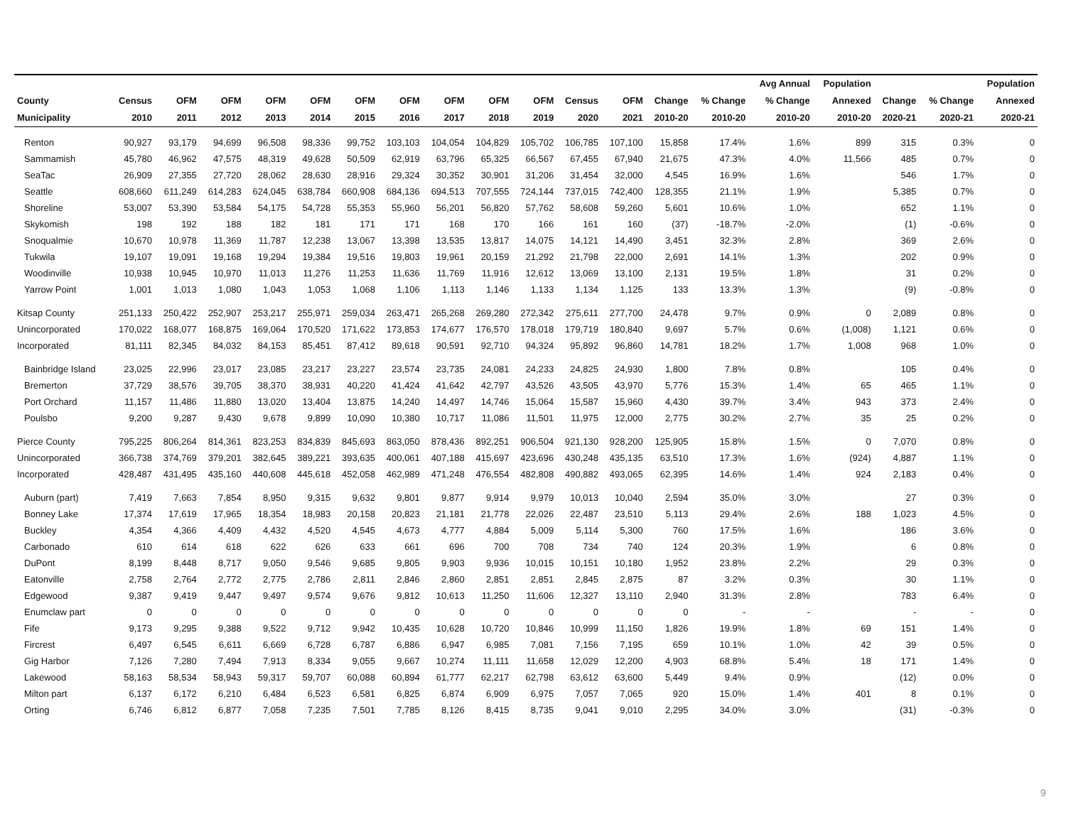| | | | | | | | | | | | | | | | Avg Annual | Population | | | Population |
| --- | --- | --- | --- | --- | --- | --- | --- | --- | --- | --- | --- | --- | --- | --- | --- | --- | --- | --- | --- |
| County | Census | OFM | OFM | OFM | OFM | OFM | OFM | OFM | OFM | OFM | Census | OFM | Change | % Change | % Change | Annexed | Change | % Change | Annexed |
| Municipality | 2010 | 2011 | 2012 | 2013 | 2014 | 2015 | 2016 | 2017 | 2018 | 2019 | 2020 | 2021 | 2010-20 | 2010-20 | 2010-20 | 2010-20 | 2020-21 | 2020-21 | 2020-21 |
| Renton | 90,927 | 93,179 | 94,699 | 96,508 | 98,336 | 99,752 | 103,103 | 104,054 | 104,829 | 105,702 | 106,785 | 107,100 | 15,858 | 17.4% | 1.6% | 899 | 315 | 0.3% | 0 |
| Sammamish | 45,780 | 46,962 | 47,575 | 48,319 | 49,628 | 50,509 | 62,919 | 63,796 | 65,325 | 66,567 | 67,455 | 67,940 | 21,675 | 47.3% | 4.0% | 11,566 | 485 | 0.7% | 0 |
| SeaTac | 26,909 | 27,355 | 27,720 | 28,062 | 28,630 | 28,916 | 29,324 | 30,352 | 30,901 | 31,206 | 31,454 | 32,000 | 4,545 | 16.9% | 1.6% | | 546 | 1.7% | 0 |
| Seattle | 608,660 | 611,249 | 614,283 | 624,045 | 638,784 | 660,908 | 684,136 | 694,513 | 707,555 | 724,144 | 737,015 | 742,400 | 128,355 | 21.1% | 1.9% | | 5,385 | 0.7% | 0 |
| Shoreline | 53,007 | 53,390 | 53,584 | 54,175 | 54,728 | 55,353 | 55,960 | 56,201 | 56,820 | 57,762 | 58,608 | 59,260 | 5,601 | 10.6% | 1.0% | | 652 | 1.1% | 0 |
| Skykomish | 198 | 192 | 188 | 182 | 181 | 171 | 171 | 168 | 170 | 166 | 161 | 160 | (37) | -18.7% | -2.0% | | (1) | -0.6% | 0 |
| Snoqualmie | 10,670 | 10,978 | 11,369 | 11,787 | 12,238 | 13,067 | 13,398 | 13,535 | 13,817 | 14,075 | 14,121 | 14,490 | 3,451 | 32.3% | 2.8% | | 369 | 2.6% | 0 |
| Tukwila | 19,107 | 19,091 | 19,168 | 19,294 | 19,384 | 19,516 | 19,803 | 19,961 | 20,159 | 21,292 | 21,798 | 22,000 | 2,691 | 14.1% | 1.3% | | 202 | 0.9% | 0 |
| Woodinville | 10,938 | 10,945 | 10,970 | 11,013 | 11,276 | 11,253 | 11,636 | 11,769 | 11,916 | 12,612 | 13,069 | 13,100 | 2,131 | 19.5% | 1.8% | | 31 | 0.2% | 0 |
| Yarrow Point | 1,001 | 1,013 | 1,080 | 1,043 | 1,053 | 1,068 | 1,106 | 1,113 | 1,146 | 1,133 | 1,134 | 1,125 | 133 | 13.3% | 1.3% | | (9) | -0.8% | 0 |
| Kitsap County | 251,133 | 250,422 | 252,907 | 253,217 | 255,971 | 259,034 | 263,471 | 265,268 | 269,280 | 272,342 | 275,611 | 277,700 | 24,478 | 9.7% | 0.9% | 0 | 2,089 | 0.8% | 0 |
| Unincorporated | 170,022 | 168,077 | 168,875 | 169,064 | 170,520 | 171,622 | 173,853 | 174,677 | 176,570 | 178,018 | 179,719 | 180,840 | 9,697 | 5.7% | 0.6% | (1,008) | 1,121 | 0.6% | 0 |
| Incorporated | 81,111 | 82,345 | 84,032 | 84,153 | 85,451 | 87,412 | 89,618 | 90,591 | 92,710 | 94,324 | 95,892 | 96,860 | 14,781 | 18.2% | 1.7% | 1,008 | 968 | 1.0% | 0 |
| Bainbridge Island | 23,025 | 22,996 | 23,017 | 23,085 | 23,217 | 23,227 | 23,574 | 23,735 | 24,081 | 24,233 | 24,825 | 24,930 | 1,800 | 7.8% | 0.8% | | 105 | 0.4% | 0 |
| Bremerton | 37,729 | 38,576 | 39,705 | 38,370 | 38,931 | 40,220 | 41,424 | 41,642 | 42,797 | 43,526 | 43,505 | 43,970 | 5,776 | 15.3% | 1.4% | 65 | 465 | 1.1% | 0 |
| Port Orchard | 11,157 | 11,486 | 11,880 | 13,020 | 13,404 | 13,875 | 14,240 | 14,497 | 14,746 | 15,064 | 15,587 | 15,960 | 4,430 | 39.7% | 3.4% | 943 | 373 | 2.4% | 0 |
| Poulsbo | 9,200 | 9,287 | 9,430 | 9,678 | 9,899 | 10,090 | 10,380 | 10,717 | 11,086 | 11,501 | 11,975 | 12,000 | 2,775 | 30.2% | 2.7% | 35 | 25 | 0.2% | 0 |
| Pierce County | 795,225 | 806,264 | 814,361 | 823,253 | 834,839 | 845,693 | 863,050 | 878,436 | 892,251 | 906,504 | 921,130 | 928,200 | 125,905 | 15.8% | 1.5% | 0 | 7,070 | 0.8% | 0 |
| Unincorporated | 366,738 | 374,769 | 379,201 | 382,645 | 389,221 | 393,635 | 400,061 | 407,188 | 415,697 | 423,696 | 430,248 | 435,135 | 63,510 | 17.3% | 1.6% | (924) | 4,887 | 1.1% | 0 |
| Incorporated | 428,487 | 431,495 | 435,160 | 440,608 | 445,618 | 452,058 | 462,989 | 471,248 | 476,554 | 482,808 | 490,882 | 493,065 | 62,395 | 14.6% | 1.4% | 924 | 2,183 | 0.4% | 0 |
| Auburn (part) | 7,419 | 7,663 | 7,854 | 8,950 | 9,315 | 9,632 | 9,801 | 9,877 | 9,914 | 9,979 | 10,013 | 10,040 | 2,594 | 35.0% | 3.0% | | 27 | 0.3% | 0 |
| Bonney Lake | 17,374 | 17,619 | 17,965 | 18,354 | 18,983 | 20,158 | 20,823 | 21,181 | 21,778 | 22,026 | 22,487 | 23,510 | 5,113 | 29.4% | 2.6% | 188 | 1,023 | 4.5% | 0 |
| Buckley | 4,354 | 4,366 | 4,409 | 4,432 | 4,520 | 4,545 | 4,673 | 4,777 | 4,884 | 5,009 | 5,114 | 5,300 | 760 | 17.5% | 1.6% | | 186 | 3.6% | 0 |
| Carbonado | 610 | 614 | 618 | 622 | 626 | 633 | 661 | 696 | 700 | 708 | 734 | 740 | 124 | 20.3% | 1.9% | | 6 | 0.8% | 0 |
| DuPont | 8,199 | 8,448 | 8,717 | 9,050 | 9,546 | 9,685 | 9,805 | 9,903 | 9,936 | 10,015 | 10,151 | 10,180 | 1,952 | 23.8% | 2.2% | | 29 | 0.3% | 0 |
| Eatonville | 2,758 | 2,764 | 2,772 | 2,775 | 2,786 | 2,811 | 2,846 | 2,860 | 2,851 | 2,851 | 2,845 | 2,875 | 87 | 3.2% | 0.3% | | 30 | 1.1% | 0 |
| Edgewood | 9,387 | 9,419 | 9,447 | 9,497 | 9,574 | 9,676 | 9,812 | 10,613 | 11,250 | 11,606 | 12,327 | 13,110 | 2,940 | 31.3% | 2.8% | | 783 | 6.4% | 0 |
| Enumclaw part | 0 | 0 | 0 | 0 | 0 | 0 | 0 | 0 | 0 | 0 | 0 | 0 | 0 | - | - | | - | - | 0 |
| Fife | 9,173 | 9,295 | 9,388 | 9,522 | 9,712 | 9,942 | 10,435 | 10,628 | 10,720 | 10,846 | 10,999 | 11,150 | 1,826 | 19.9% | 1.8% | 69 | 151 | 1.4% | 0 |
| Fircrest | 6,497 | 6,545 | 6,611 | 6,669 | 6,728 | 6,787 | 6,886 | 6,947 | 6,985 | 7,081 | 7,156 | 7,195 | 659 | 10.1% | 1.0% | 42 | 39 | 0.5% | 0 |
| Gig Harbor | 7,126 | 7,280 | 7,494 | 7,913 | 8,334 | 9,055 | 9,667 | 10,274 | 11,111 | 11,658 | 12,029 | 12,200 | 4,903 | 68.8% | 5.4% | 18 | 171 | 1.4% | 0 |
| Lakewood | 58,163 | 58,534 | 58,943 | 59,317 | 59,707 | 60,088 | 60,894 | 61,777 | 62,217 | 62,798 | 63,612 | 63,600 | 5,449 | 9.4% | 0.9% | | (12) | 0.0% | 0 |
| Milton part | 6,137 | 6,172 | 6,210 | 6,484 | 6,523 | 6,581 | 6,825 | 6,874 | 6,909 | 6,975 | 7,057 | 7,065 | 920 | 15.0% | 1.4% | 401 | 8 | 0.1% | 0 |
| Orting | 6,746 | 6,812 | 6,877 | 7,058 | 7,235 | 7,501 | 7,785 | 8,126 | 8,415 | 8,735 | 9,041 | 9,010 | 2,295 | 34.0% | 3.0% | | (31) | -0.3% | 0 |
9